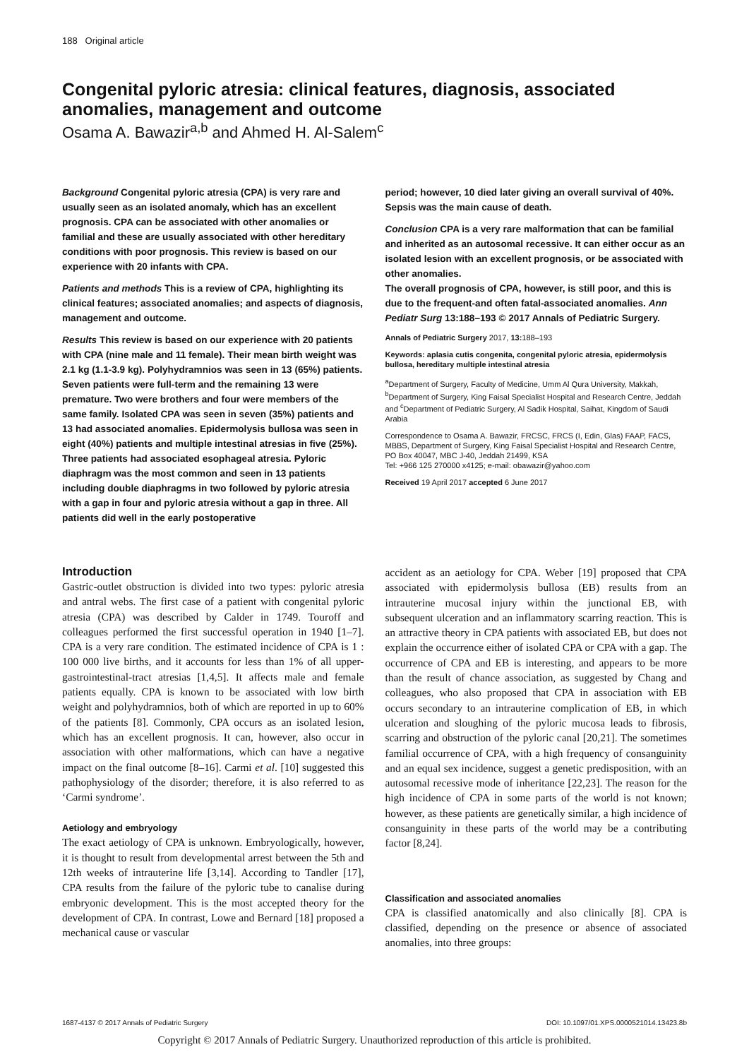188 Original article
Congenital pyloric atresia: clinical features, diagnosis, associated anomalies, management and outcome
Osama A. Bawazir<sup>a,b</sup> and Ahmed H. Al-Salem<sup>c</sup>
Background Congenital pyloric atresia (CPA) is very rare and usually seen as an isolated anomaly, which has an excellent prognosis. CPA can be associated with other anomalies or familial and these are usually associated with other hereditary conditions with poor prognosis. This review is based on our experience with 20 infants with CPA.
Patients and methods This is a review of CPA, highlighting its clinical features; associated anomalies; and aspects of diagnosis, management and outcome.
Results This review is based on our experience with 20 patients with CPA (nine male and 11 female). Their mean birth weight was 2.1 kg (1.1-3.9 kg). Polyhydramnios was seen in 13 (65%) patients. Seven patients were full-term and the remaining 13 were premature. Two were brothers and four were members of the same family. Isolated CPA was seen in seven (35%) patients and 13 had associated anomalies. Epidermolysis bullosa was seen in eight (40%) patients and multiple intestinal atresias in five (25%). Three patients had associated esophageal atresia. Pyloric diaphragm was the most common and seen in 13 patients including double diaphragms in two followed by pyloric atresia with a gap in four and pyloric atresia without a gap in three. All patients did well in the early postoperative
period; however, 10 died later giving an overall survival of 40%. Sepsis was the main cause of death.
Conclusion CPA is a very rare malformation that can be familial and inherited as an autosomal recessive. It can either occur as an isolated lesion with an excellent prognosis, or be associated with other anomalies.
The overall prognosis of CPA, however, is still poor, and this is due to the frequent-and often fatal-associated anomalies. Ann Pediatr Surg 13:188–193 © 2017 Annals of Pediatric Surgery.
Annals of Pediatric Surgery 2017, 13: 188–193
Keywords: aplasia cutis congenita, congenital pyloric atresia, epidermolysis bullosa, hereditary multiple intestinal atresia
<sup>a</sup> Department of Surgery, Faculty of Medicine, Umm Al Qura University, Makkah, <sup>b</sup>Department of Surgery, King Faisal Specialist Hospital and Research Centre, Jeddah and <sup>c</sup>Department of Pediatric Surgery, Al Sadik Hospital, Saihat, Kingdom of Saudi Arabia
Correspondence to Osama A. Bawazir, FRCSC, FRCS (I, Edin, Glas) FAAP, FACS, MBBS, Department of Surgery, King Faisal Specialist Hospital and Research Centre, PO Box 40047, MBC J-40, Jeddah 21499, KSA
Tel: +966 125 270000 x4125; e-mail: obawazir@yahoo.com
Received 19 April 2017 accepted 6 June 2017
Introduction
Gastric-outlet obstruction is divided into two types: pyloric atresia and antral webs. The first case of a patient with congenital pyloric atresia (CPA) was described by Calder in 1749. Touroff and colleagues performed the first successful operation in 1940 [1–7]. CPA is a very rare condition. The estimated incidence of CPA is 1 : 100 000 live births, and it accounts for less than 1% of all upper-gastrointestinal-tract atresias [1,4,5]. It affects male and female patients equally. CPA is known to be associated with low birth weight and polyhydramnios, both of which are reported in up to 60% of the patients [8]. Commonly, CPA occurs as an isolated lesion, which has an excellent prognosis. It can, however, also occur in association with other malformations, which can have a negative impact on the final outcome [8–16]. Carmi et al. [10] suggested this pathophysiology of the disorder; therefore, it is also referred to as ‘Carmi syndrome’.
Aetiology and embryology
The exact aetiology of CPA is unknown. Embryologically, however, it is thought to result from developmental arrest between the 5th and 12th weeks of intrauterine life [3,14]. According to Tandler [17], CPA results from the failure of the pyloric tube to canalise during embryonic development. This is the most accepted theory for the development of CPA. In contrast, Lowe and Bernard [18] proposed a mechanical cause or vascular
accident as an aetiology for CPA. Weber [19] proposed that CPA associated with epidermolysis bullosa (EB) results from an intrauterine mucosal injury within the junctional EB, with subsequent ulceration and an inflammatory scarring reaction. This is an attractive theory in CPA patients with associated EB, but does not explain the occurrence either of isolated CPA or CPA with a gap. The occurrence of CPA and EB is interesting, and appears to be more than the result of chance association, as suggested by Chang and colleagues, who also proposed that CPA in association with EB occurs secondary to an intrauterine complication of EB, in which ulceration and sloughing of the pyloric mucosa leads to fibrosis, scarring and obstruction of the pyloric canal [20,21]. The sometimes familial occurrence of CPA, with a high frequency of consanguinity and an equal sex incidence, suggest a genetic predisposition, with an autosomal recessive mode of inheritance [22,23]. The reason for the high incidence of CPA in some parts of the world is not known; however, as these patients are genetically similar, a high incidence of consanguinity in these parts of the world may be a contributing factor [8,24].
Classification and associated anomalies
CPA is classified anatomically and also clinically [8]. CPA is classified, depending on the presence or absence of associated anomalies, into three groups:
1687-4137 © 2017 Annals of Pediatric Surgery DOI: 10.1097/01.XPS.0000521014.13423.8b
Copyright © 2017 Annals of Pediatric Surgery. Unauthorized reproduction of this article is prohibited.